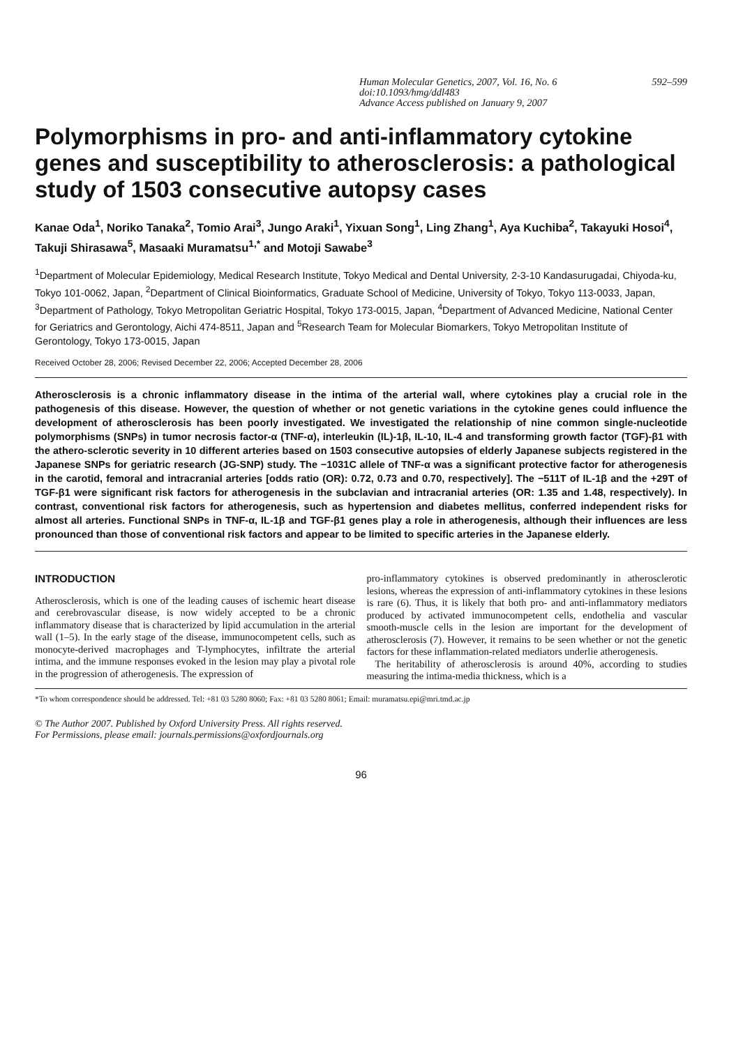Human Molecular Genetics, 2007, Vol. 16, No. 6 592–599
doi:10.1093/hmg/ddl483
Advance Access published on January 9, 2007
Polymorphisms in pro- and anti-inflammatory cytokine genes and susceptibility to atherosclerosis: a pathological study of 1503 consecutive autopsy cases
Kanae Oda<sup>1</sup>, Noriko Tanaka<sup>2</sup>, Tomio Arai<sup>3</sup>, Jungo Araki<sup>1</sup>, Yixuan Song<sup>1</sup>, Ling Zhang<sup>1</sup>, Aya Kuchiba<sup>2</sup>, Takayuki Hosoi<sup>4</sup>, Takuji Shirasawa<sup>5</sup>, Masaaki Muramatsu<sup>1,*</sup> and Motoji Sawabe<sup>3</sup>
<sup>1</sup> Department of Molecular Epidemiology, Medical Research Institute, Tokyo Medical and Dental University, 2-3-10 Kandasurugadai, Chiyoda-ku, Tokyo 101-0062, Japan, <sup>2</sup>Department of Clinical Bioinformatics, Graduate School of Medicine, University of Tokyo, Tokyo 113-0033, Japan, <sup>3</sup>Department of Pathology, Tokyo Metropolitan Geriatric Hospital, Tokyo 173-0015, Japan, <sup>4</sup>Department of Advanced Medicine, National Center for Geriatrics and Gerontology, Aichi 474-8511, Japan and <sup>5</sup>Research Team for Molecular Biomarkers, Tokyo Metropolitan Institute of Gerontology, Tokyo 173-0015, Japan
Received October 28, 2006; Revised December 22, 2006; Accepted December 28, 2006
Atherosclerosis is a chronic inflammatory disease in the intima of the arterial wall, where cytokines play a crucial role in the pathogenesis of this disease. However, the question of whether or not genetic variations in the cytokine genes could influence the development of atherosclerosis has been poorly investigated. We investigated the relationship of nine common single-nucleotide polymorphisms (SNPs) in tumor necrosis factor-α (TNF-α), interleukin (IL)-1β, IL-10, IL-4 and transforming growth factor (TGF)-β1 with the athero-sclerotic severity in 10 different arteries based on 1503 consecutive autopsies of elderly Japanese subjects registered in the Japanese SNPs for geriatric research (JG-SNP) study. The −1031C allele of TNF-α was a significant protective factor for atherogenesis in the carotid, femoral and intracranial arteries [odds ratio (OR): 0.72, 0.73 and 0.70, respectively]. The −511T of IL-1β and the +29T of TGF-β1 were significant risk factors for atherogenesis in the subclavian and intracranial arteries (OR: 1.35 and 1.48, respectively). In contrast, conventional risk factors for atherogenesis, such as hypertension and diabetes mellitus, conferred independent risks for almost all arteries. Functional SNPs in TNF-α, IL-1β and TGF-β1 genes play a role in atherogenesis, although their influences are less pronounced than those of conventional risk factors and appear to be limited to specific arteries in the Japanese elderly.
INTRODUCTION
Atherosclerosis, which is one of the leading causes of ischemic heart disease and cerebrovascular disease, is now widely accepted to be a chronic inflammatory disease that is characterized by lipid accumulation in the arterial wall (1–5). In the early stage of the disease, immunocompetent cells, such as monocyte-derived macrophages and T-lymphocytes, infiltrate the arterial intima, and the immune responses evoked in the lesion may play a pivotal role in the progression of atherogenesis. The expression of
pro-inflammatory cytokines is observed predominantly in atherosclerotic lesions, whereas the expression of anti-inflammatory cytokines in these lesions is rare (6). Thus, it is likely that both pro- and anti-inflammatory mediators produced by activated immunocompetent cells, endothelia and vascular smooth-muscle cells in the lesion are important for the development of atherosclerosis (7). However, it remains to be seen whether or not the genetic factors for these inflammation-related mediators underlie atherogenesis.
The heritability of atherosclerosis is around 40%, according to studies measuring the intima-media thickness, which is a
*To whom correspondence should be addressed. Tel: +81 03 5280 8060; Fax: +81 03 5280 8061; Email: muramatsu.epi@mri.tmd.ac.jp
© The Author 2007. Published by Oxford University Press. All rights reserved.
For Permissions, please email: journals.permissions@oxfordjournals.org
96